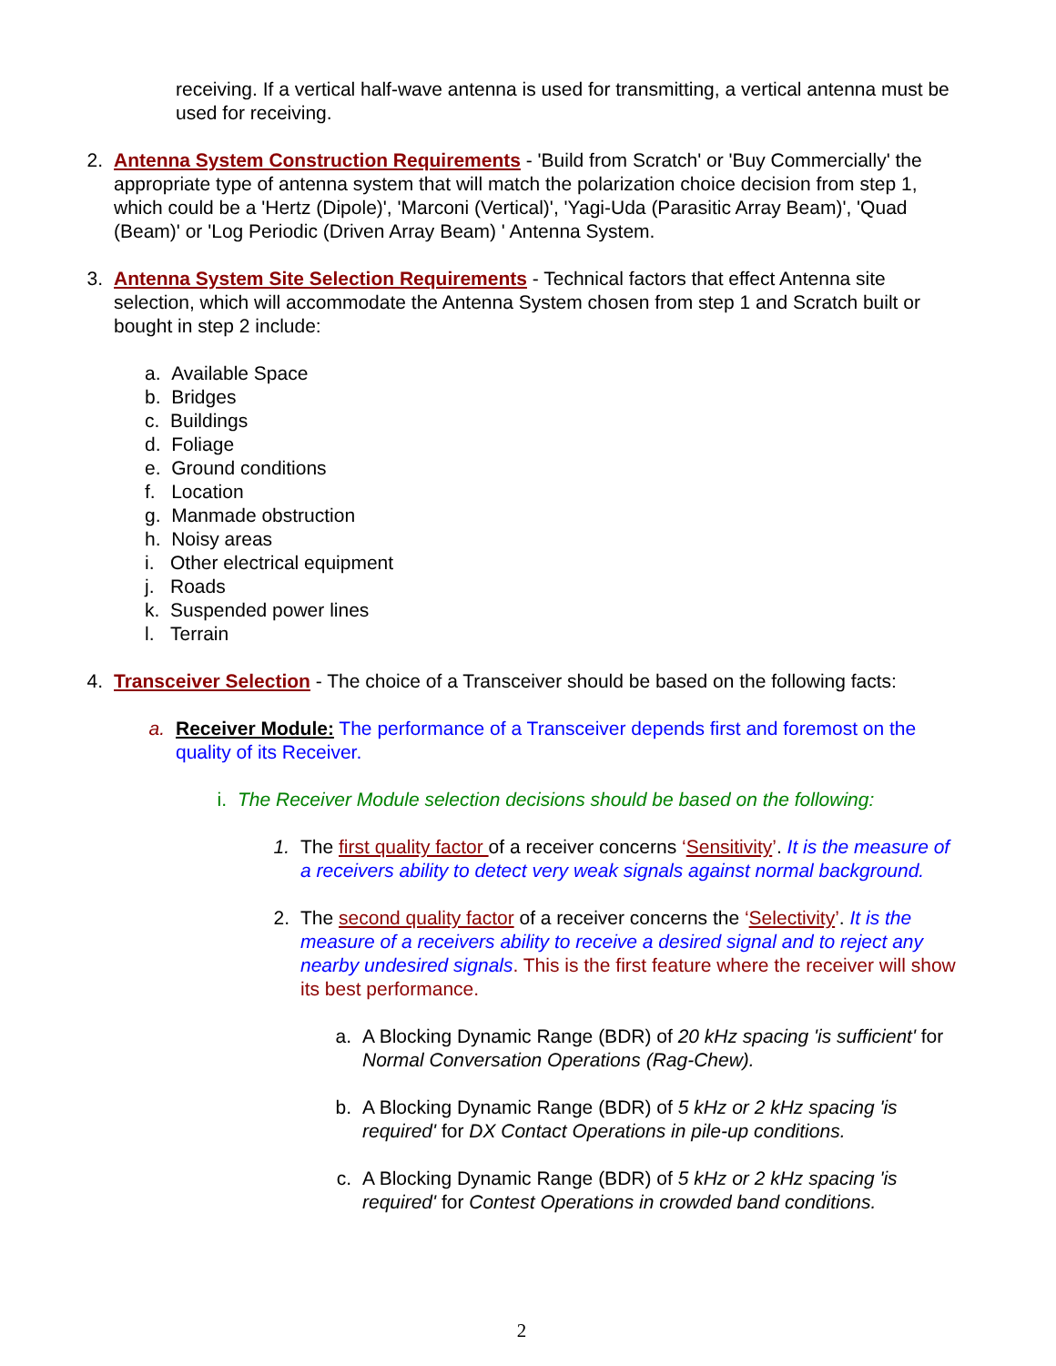receiving. If a vertical half-wave antenna is used for transmitting, a vertical antenna must be used for receiving.
2. Antenna System Construction Requirements - 'Build from Scratch' or 'Buy Commercially' the appropriate type of antenna system that will match the polarization choice decision from step 1, which could be a 'Hertz (Dipole)', 'Marconi (Vertical)', 'Yagi-Uda (Parasitic Array Beam)', 'Quad (Beam)' or 'Log Periodic (Driven Array Beam) ' Antenna System.
3. Antenna System Site Selection Requirements - Technical factors that effect Antenna site selection, which will accommodate the Antenna System chosen from step 1 and Scratch built or bought in step 2 include:
a. Available Space
b. Bridges
c. Buildings
d. Foliage
e. Ground conditions
f. Location
g. Manmade obstruction
h. Noisy areas
i. Other electrical equipment
j. Roads
k. Suspended power lines
l. Terrain
4. Transceiver Selection - The choice of a Transceiver should be based on the following facts:
a. Receiver Module: The performance of a Transceiver depends first and foremost on the quality of its Receiver.
i. The Receiver Module selection decisions should be based on the following:
1. The first quality factor of a receiver concerns ‘Sensitivity’. It is the measure of a receivers ability to detect very weak signals against normal background.
2. The second quality factor of a receiver concerns the ‘Selectivity’. It is the measure of a receivers ability to receive a desired signal and to reject any nearby undesired signals. This is the first feature where the receiver will show its best performance.
a. A Blocking Dynamic Range (BDR) of 20 kHz spacing 'is sufficient' for Normal Conversation Operations (Rag-Chew).
b. A Blocking Dynamic Range (BDR) of 5 kHz or 2 kHz spacing 'is required' for DX Contact Operations in pile-up conditions.
c. A Blocking Dynamic Range (BDR) of 5 kHz or 2 kHz spacing 'is required' for Contest Operations in crowded band conditions.
2